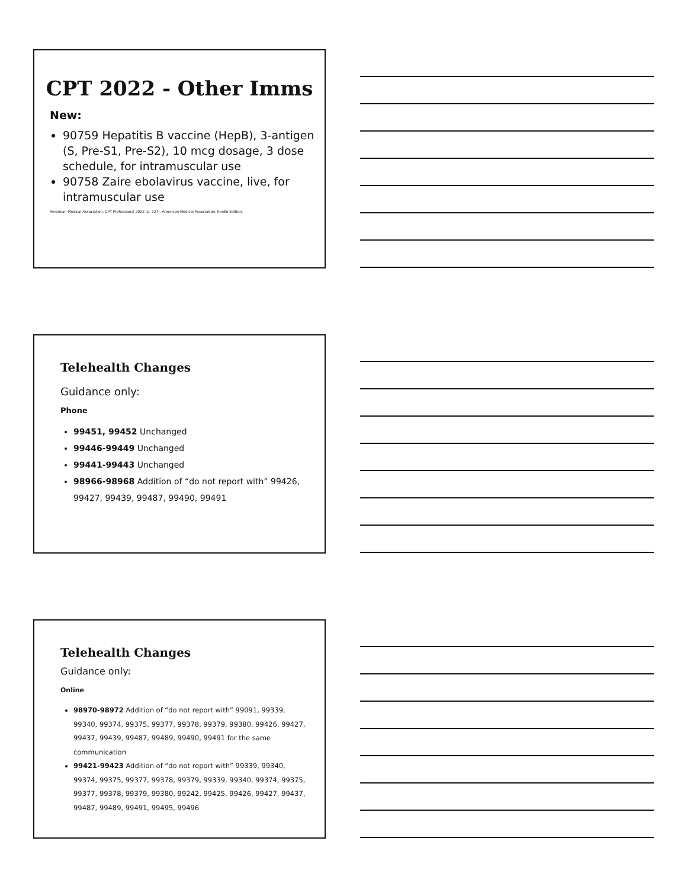CPT 2022 - Other Imms
New:
90759 Hepatitis B vaccine (HepB), 3-antigen (S, Pre-S1, Pre-S2), 10 mcg dosage, 3 dose schedule, for intramuscular use
90758 Zaire ebolavirus vaccine, live, for intramuscular use
American Medical Association. CPT Professional 2022 (p. 727). American Medical Association. Kindle Edition.
Telehealth Changes
Guidance only:
Phone
99451, 99452 Unchanged
99446-99449 Unchanged
99441-99443 Unchanged
98966-98968 Addition of “do not report with” 99426, 99427, 99439, 99487, 99490, 99491
Telehealth Changes
Guidance only:
Online
98970-98972 Addition of “do not report with” 99091, 99339, 99340, 99374, 99375, 99377, 99378, 99379, 99380, 99426, 99427, 99437, 99439, 99487, 99489, 99490, 99491 for the same communication
99421-99423 Addition of “do not report with” 99339, 99340, 99374, 99375, 99377, 99378, 99379, 99339, 99340, 99374, 99375, 99377, 99378, 99379, 99380, 99242, 99425, 99426, 99427, 99437, 99487, 99489, 99491, 99495, 99496